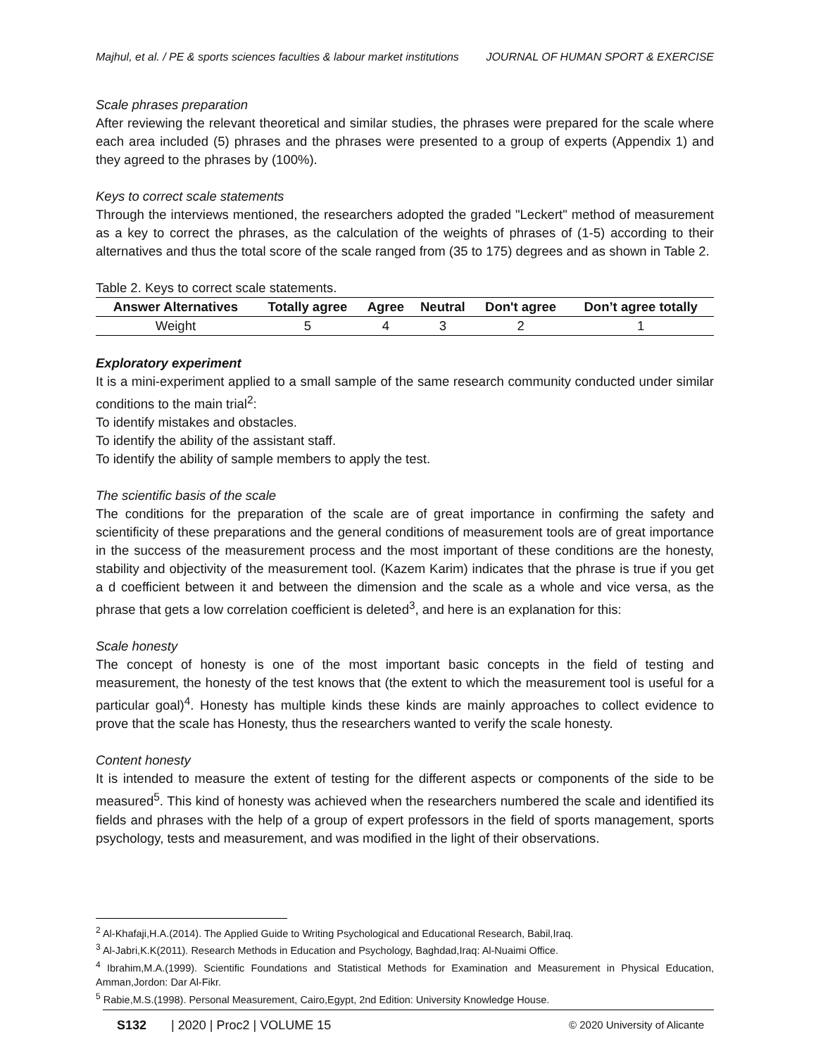Majhul, et al. / PE & sports sciences faculties & labour market institutions JOURNAL OF HUMAN SPORT & EXERCISE
Scale phrases preparation
After reviewing the relevant theoretical and similar studies, the phrases were prepared for the scale where each area included (5) phrases and the phrases were presented to a group of experts (Appendix 1) and they agreed to the phrases by (100%).
Keys to correct scale statements
Through the interviews mentioned, the researchers adopted the graded "Leckert" method of measurement as a key to correct the phrases, as the calculation of the weights of phrases of (1-5) according to their alternatives and thus the total score of the scale ranged from (35 to 175) degrees and as shown in Table 2.
Table 2. Keys to correct scale statements.
| Answer Alternatives | Totally agree | Agree | Neutral | Don't agree | Don’t agree totally |
| --- | --- | --- | --- | --- | --- |
| Weight | 5 | 4 | 3 | 2 | 1 |
Exploratory experiment
It is a mini-experiment applied to a small sample of the same research community conducted under similar conditions to the main trial<sup>2</sup>:
To identify mistakes and obstacles.
To identify the ability of the assistant staff.
To identify the ability of sample members to apply the test.
The scientific basis of the scale
The conditions for the preparation of the scale are of great importance in confirming the safety and scientificity of these preparations and the general conditions of measurement tools are of great importance in the success of the measurement process and the most important of these conditions are the honesty, stability and objectivity of the measurement tool. (Kazem Karim) indicates that the phrase is true if you get a d coefficient between it and between the dimension and the scale as a whole and vice versa, as the phrase that gets a low correlation coefficient is deleted<sup>3</sup>, and here is an explanation for this:
Scale honesty
The concept of honesty is one of the most important basic concepts in the field of testing and measurement, the honesty of the test knows that (the extent to which the measurement tool is useful for a particular goal)<sup>4</sup>. Honesty has multiple kinds these kinds are mainly approaches to collect evidence to prove that the scale has Honesty, thus the researchers wanted to verify the scale honesty.
Content honesty
It is intended to measure the extent of testing for the different aspects or components of the side to be measured<sup>5</sup>. This kind of honesty was achieved when the researchers numbered the scale and identified its fields and phrases with the help of a group of expert professors in the field of sports management, sports psychology, tests and measurement, and was modified in the light of their observations.
<sup>2</sup> Al-Khafaji,H.A.(2014). The Applied Guide to Writing Psychological and Educational Research, Babil,Iraq.
<sup>3</sup> Al-Jabri,K.K(2011). Research Methods in Education and Psychology, Baghdad,Iraq: Al-Nuaimi Office.
<sup>4</sup> Ibrahim,M.A.(1999). Scientific Foundations and Statistical Methods for Examination and Measurement in Physical Education, Amman,Jordon: Dar Al-Fikr.
<sup>5</sup> Rabie,M.S.(1998). Personal Measurement, Cairo,Egypt, 2nd Edition: University Knowledge House.
S132 | 2020 | Proc2 | VOLUME 15 © 2020 University of Alicante